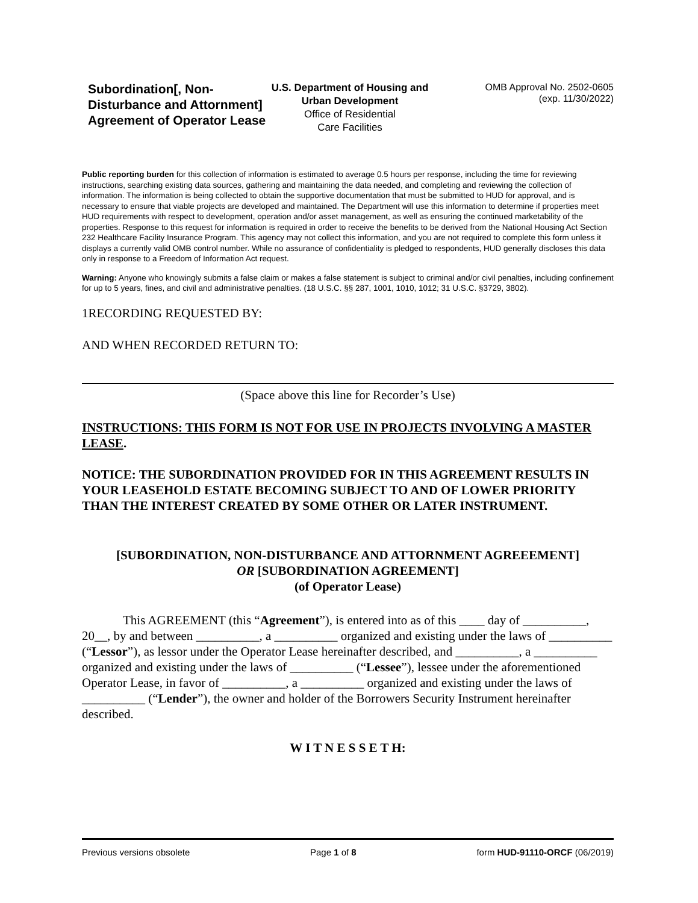Subordination[, Non-Disturbance and Attornment] Agreement of Operator Lease
U.S. Department of Housing and Urban Development
Office of Residential
Care Facilities
OMB Approval No. 2502-0605
(exp. 11/30/2022)
Public reporting burden for this collection of information is estimated to average 0.5 hours per response, including the time for reviewing instructions, searching existing data sources, gathering and maintaining the data needed, and completing and reviewing the collection of information. The information is being collected to obtain the supportive documentation that must be submitted to HUD for approval, and is necessary to ensure that viable projects are developed and maintained. The Department will use this information to determine if properties meet HUD requirements with respect to development, operation and/or asset management, as well as ensuring the continued marketability of the properties. Response to this request for information is required in order to receive the benefits to be derived from the National Housing Act Section 232 Healthcare Facility Insurance Program. This agency may not collect this information, and you are not required to complete this form unless it displays a currently valid OMB control number. While no assurance of confidentiality is pledged to respondents, HUD generally discloses this data only in response to a Freedom of Information Act request.
Warning: Anyone who knowingly submits a false claim or makes a false statement is subject to criminal and/or civil penalties, including confinement for up to 5 years, fines, and civil and administrative penalties. (18 U.S.C. §§ 287, 1001, 1010, 1012; 31 U.S.C. §3729, 3802).
1RECORDING REQUESTED BY:
AND WHEN RECORDED RETURN TO:
(Space above this line for Recorder’s Use)
INSTRUCTIONS: THIS FORM IS NOT FOR USE IN PROJECTS INVOLVING A MASTER LEASE.
NOTICE: THE SUBORDINATION PROVIDED FOR IN THIS AGREEMENT RESULTS IN YOUR LEASEHOLD ESTATE BECOMING SUBJECT TO AND OF LOWER PRIORITY THAN THE INTEREST CREATED BY SOME OTHER OR LATER INSTRUMENT.
[SUBORDINATION, NON-DISTURBANCE AND ATTORNMENT AGREEEMENT]
OR [SUBORDINATION AGREEMENT]
(of Operator Lease)
This AGREEMENT (this “Agreement”), is entered into as of this ____ day of __________, 20__, by and between __________, a __________ organized and existing under the laws of __________ (“Lessor”), as lessor under the Operator Lease hereinafter described, and __________, a __________ organized and existing under the laws of __________ (“Lessee”), lessee under the aforementioned Operator Lease, in favor of __________, a __________ organized and existing under the laws of __________ (“Lender”), the owner and holder of the Borrowers Security Instrument hereinafter described.
W I T N E S S E T H:
Previous versions obsolete Page 1 of 8 form HUD-91110-ORCF (06/2019)